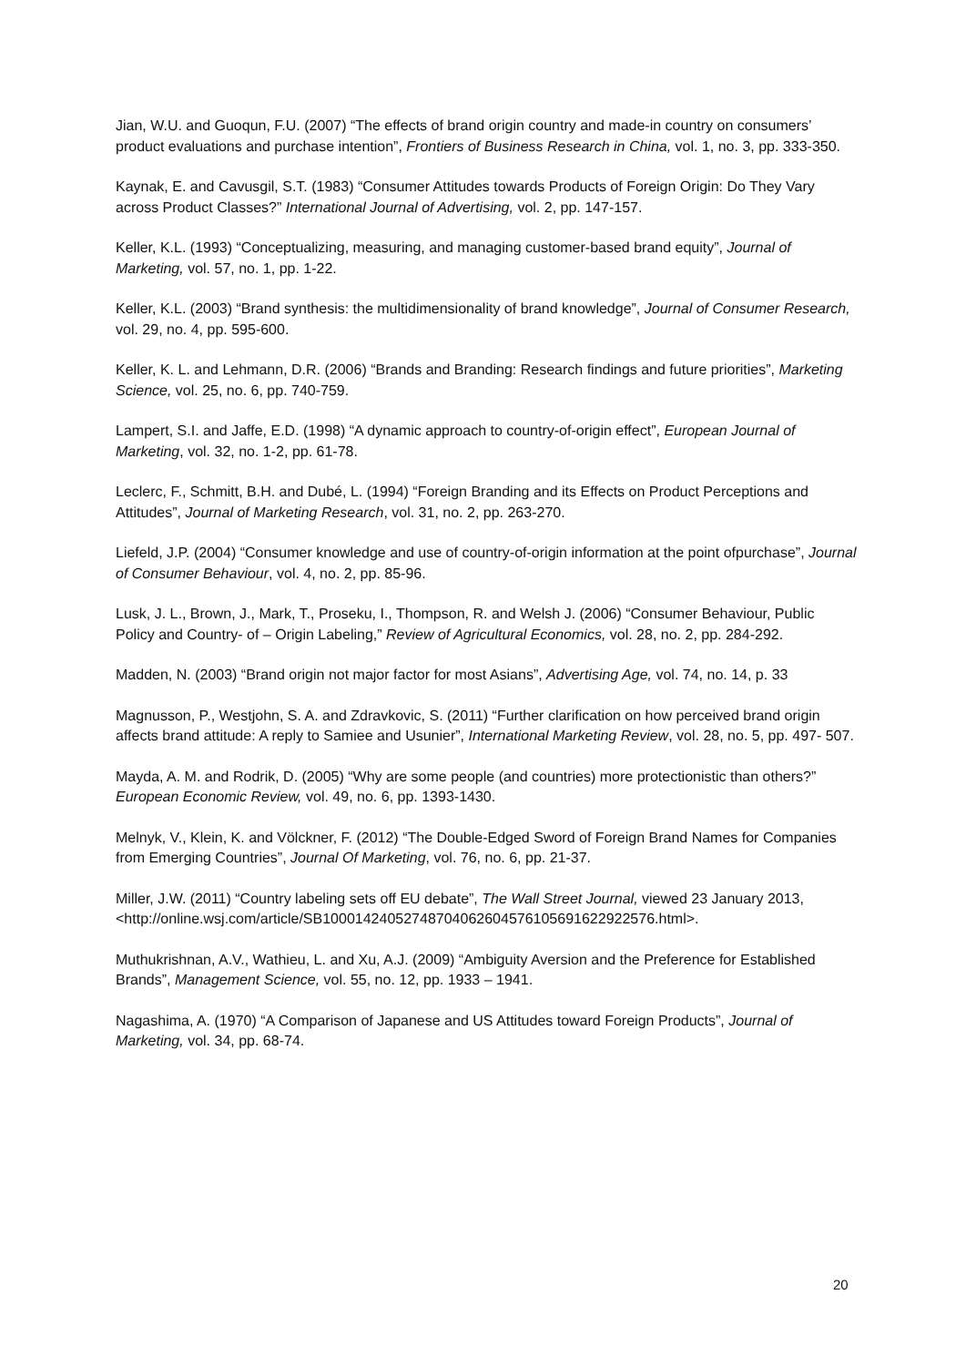Jian, W.U. and Guoqun, F.U. (2007) “The effects of brand origin country and made-in country on consumers’ product evaluations and purchase intention”, Frontiers of Business Research in China, vol. 1, no. 3, pp. 333-350.
Kaynak, E. and Cavusgil, S.T. (1983) “Consumer Attitudes towards Products of Foreign Origin: Do They Vary across Product Classes?” International Journal of Advertising, vol. 2, pp. 147-157.
Keller, K.L. (1993) “Conceptualizing, measuring, and managing customer-based brand equity”, Journal of Marketing, vol. 57, no. 1, pp. 1-22.
Keller, K.L. (2003) “Brand synthesis: the multidimensionality of brand knowledge”, Journal of Consumer Research, vol. 29, no. 4, pp. 595-600.
Keller, K. L. and Lehmann, D.R. (2006) “Brands and Branding: Research findings and future priorities”, Marketing Science, vol. 25, no. 6, pp. 740-759.
Lampert, S.I. and Jaffe, E.D. (1998) “A dynamic approach to country-of-origin effect”, European Journal of Marketing, vol. 32, no. 1-2, pp. 61-78.
Leclerc, F., Schmitt, B.H. and Dubé, L. (1994) “Foreign Branding and its Effects on Product Perceptions and Attitudes”, Journal of Marketing Research, vol. 31, no. 2, pp. 263-270.
Liefeld, J.P. (2004) “Consumer knowledge and use of country-of-origin information at the point ofpurchase”, Journal of Consumer Behaviour, vol. 4, no. 2, pp. 85-96.
Lusk, J. L., Brown, J., Mark, T., Proseku, I., Thompson, R. and Welsh J. (2006) “Consumer Behaviour, Public Policy and Country- of – Origin Labeling,” Review of Agricultural Economics, vol. 28, no. 2, pp. 284-292.
Madden, N. (2003) “Brand origin not major factor for most Asians”, Advertising Age, vol. 74, no. 14, p. 33
Magnusson, P., Westjohn, S. A. and Zdravkovic, S. (2011) “Further clarification on how perceived brand origin affects brand attitude: A reply to Samiee and Usunier”, International Marketing Review, vol. 28, no. 5, pp. 497- 507.
Mayda, A. M. and Rodrik, D. (2005) “Why are some people (and countries) more protectionistic than others?” European Economic Review, vol. 49, no. 6, pp. 1393-1430.
Melnyk, V., Klein, K. and Völckner, F. (2012) “The Double-Edged Sword of Foreign Brand Names for Companies from Emerging Countries”, Journal Of Marketing, vol. 76, no. 6, pp. 21-37.
Miller, J.W. (2011) “Country labeling sets off EU debate”, The Wall Street Journal, viewed 23 January 2013, <http://online.wsj.com/article/SB10001424052748704062604576105691622922576.html>.
Muthukrishnan, A.V., Wathieu, L. and Xu, A.J. (2009) “Ambiguity Aversion and the Preference for Established Brands”, Management Science, vol. 55, no. 12, pp. 1933 – 1941.
Nagashima, A. (1970) “A Comparison of Japanese and US Attitudes toward Foreign Products”, Journal of Marketing, vol. 34, pp. 68-74.
20